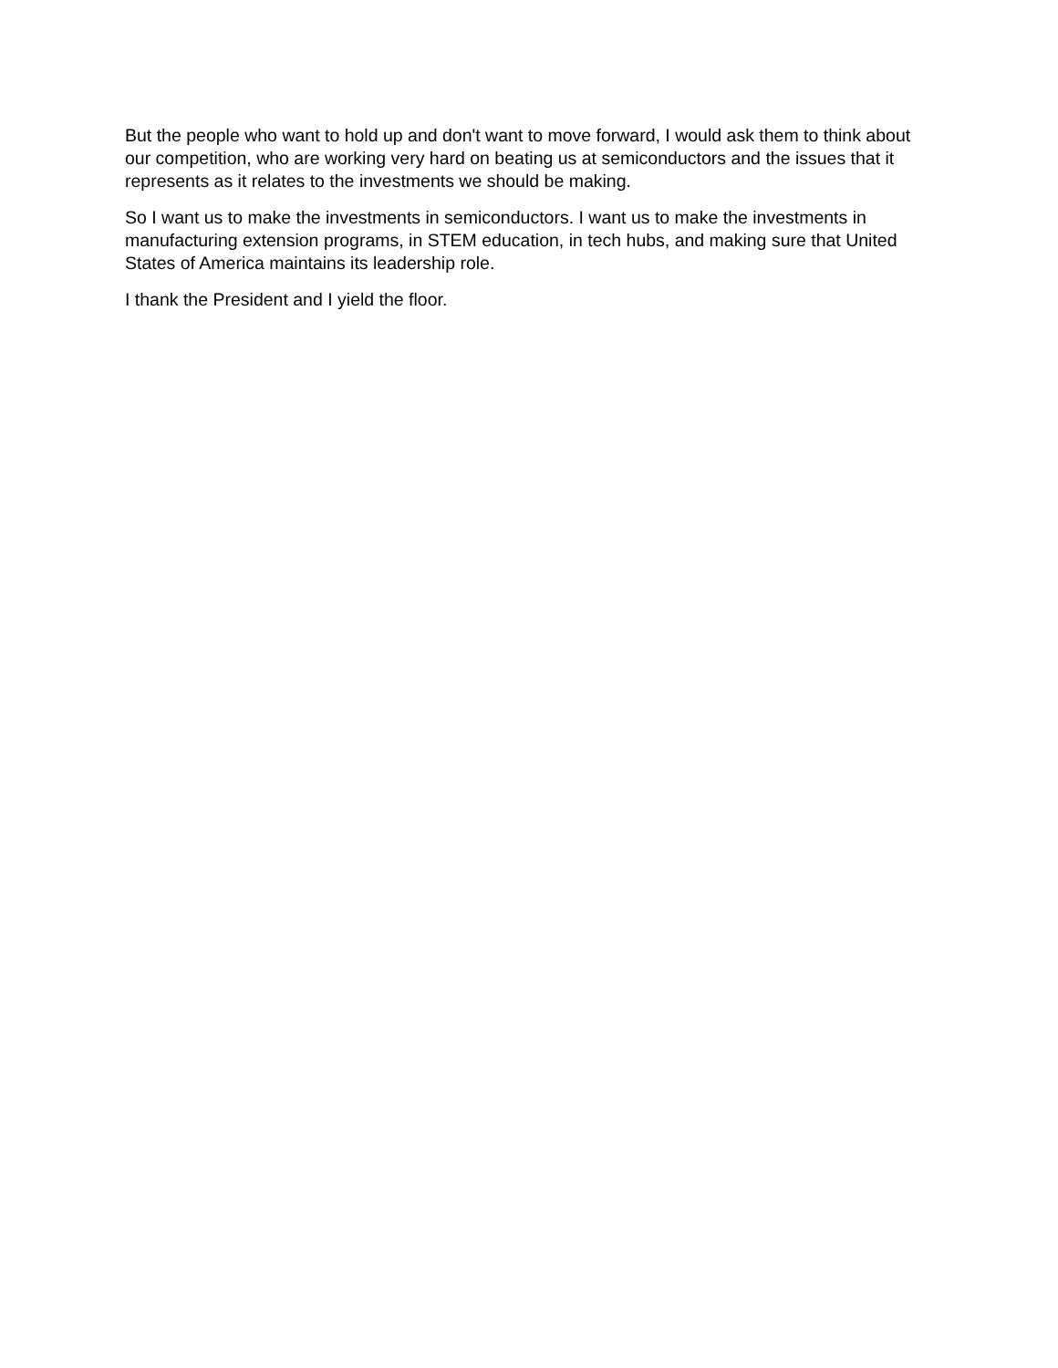But the people who want to hold up and don't want to move forward, I would ask them to think about our competition, who are working very hard on beating us at semiconductors and the issues that it represents as it relates to the investments we should be making.
So I want us to make the investments in semiconductors. I want us to make the investments in manufacturing extension programs, in STEM education, in tech hubs, and making sure that United States of America maintains its leadership role.
I thank the President and I yield the floor.